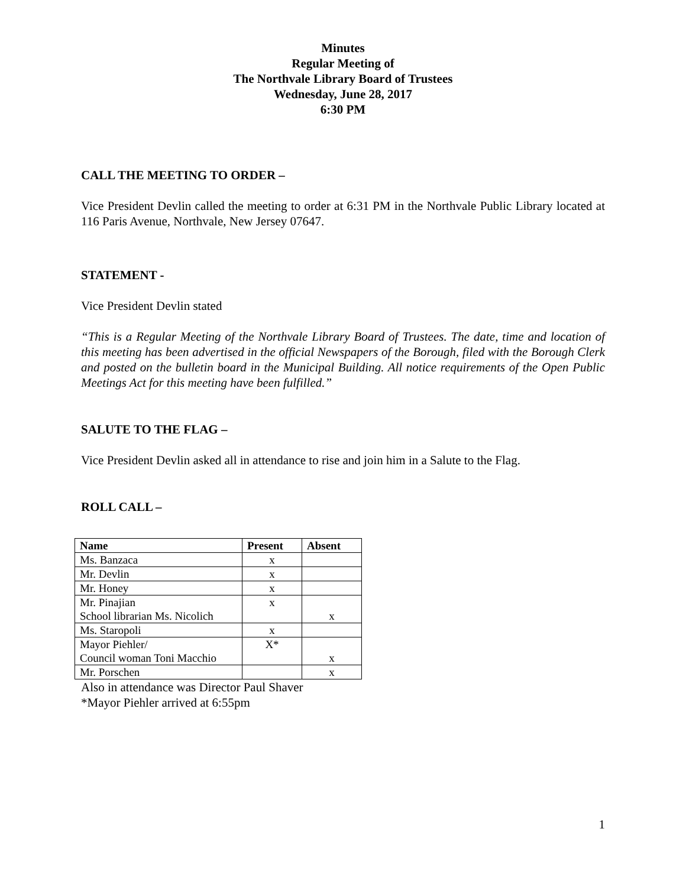Minutes
Regular Meeting of
The Northvale Library Board of Trustees
Wednesday, June 28, 2017
6:30 PM
CALL THE MEETING TO ORDER –
Vice President Devlin called the meeting to order at 6:31 PM in the Northvale Public Library located at 116 Paris Avenue, Northvale, New Jersey 07647.
STATEMENT -
Vice President Devlin stated
“This is a Regular Meeting of the Northvale Library Board of Trustees. The date, time and location of this meeting has been advertised in the official Newspapers of the Borough, filed with the Borough Clerk and posted on the bulletin board in the Municipal Building. All notice requirements of the Open Public Meetings Act for this meeting have been fulfilled.”
SALUTE TO THE FLAG –
Vice President Devlin asked all in attendance to rise and join him in a Salute to the Flag.
ROLL CALL –
| Name | Present | Absent |
| --- | --- | --- |
| Ms. Banzaca | x | |
| Mr. Devlin | x | |
| Mr. Honey | x | |
| Mr. Pinajian School librarian Ms. Nicolich | x | x |
| Ms. Staropoli | x | |
| Mayor Piehler/ Council woman Toni Macchio | X* | x |
| Mr. Porschen | | x |
Also in attendance was Director Paul Shaver
*Mayor Piehler arrived at 6:55pm
1